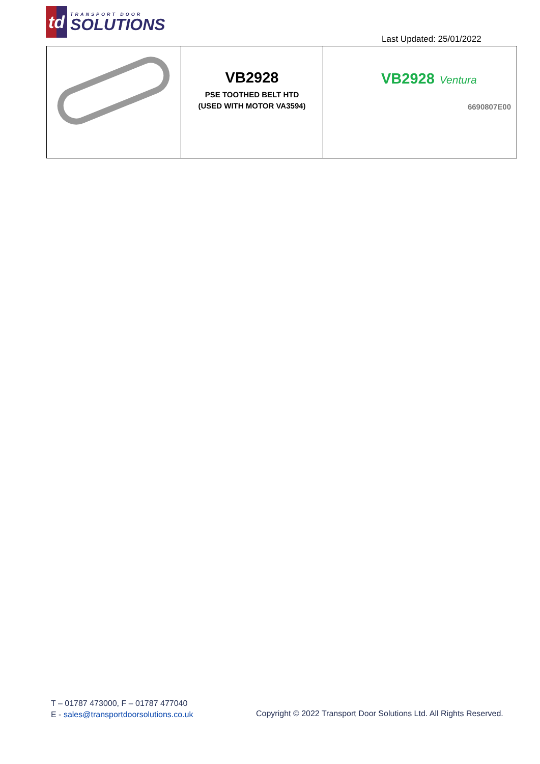td
TRANSPORT DOOR
SOLUTIONS
Last Updated: 25/01/2022
| | VB2928 PSE TOOTHED BELT HTD (USED WITH MOTOR VA3594) | VB2928 Ventura 6690807E00 |
T – 01787 473000, F – 01787 477040
E - sales@transportdoorsolutions.co.uk
Copyright © 2022 Transport Door Solutions Ltd. All Rights Reserved.